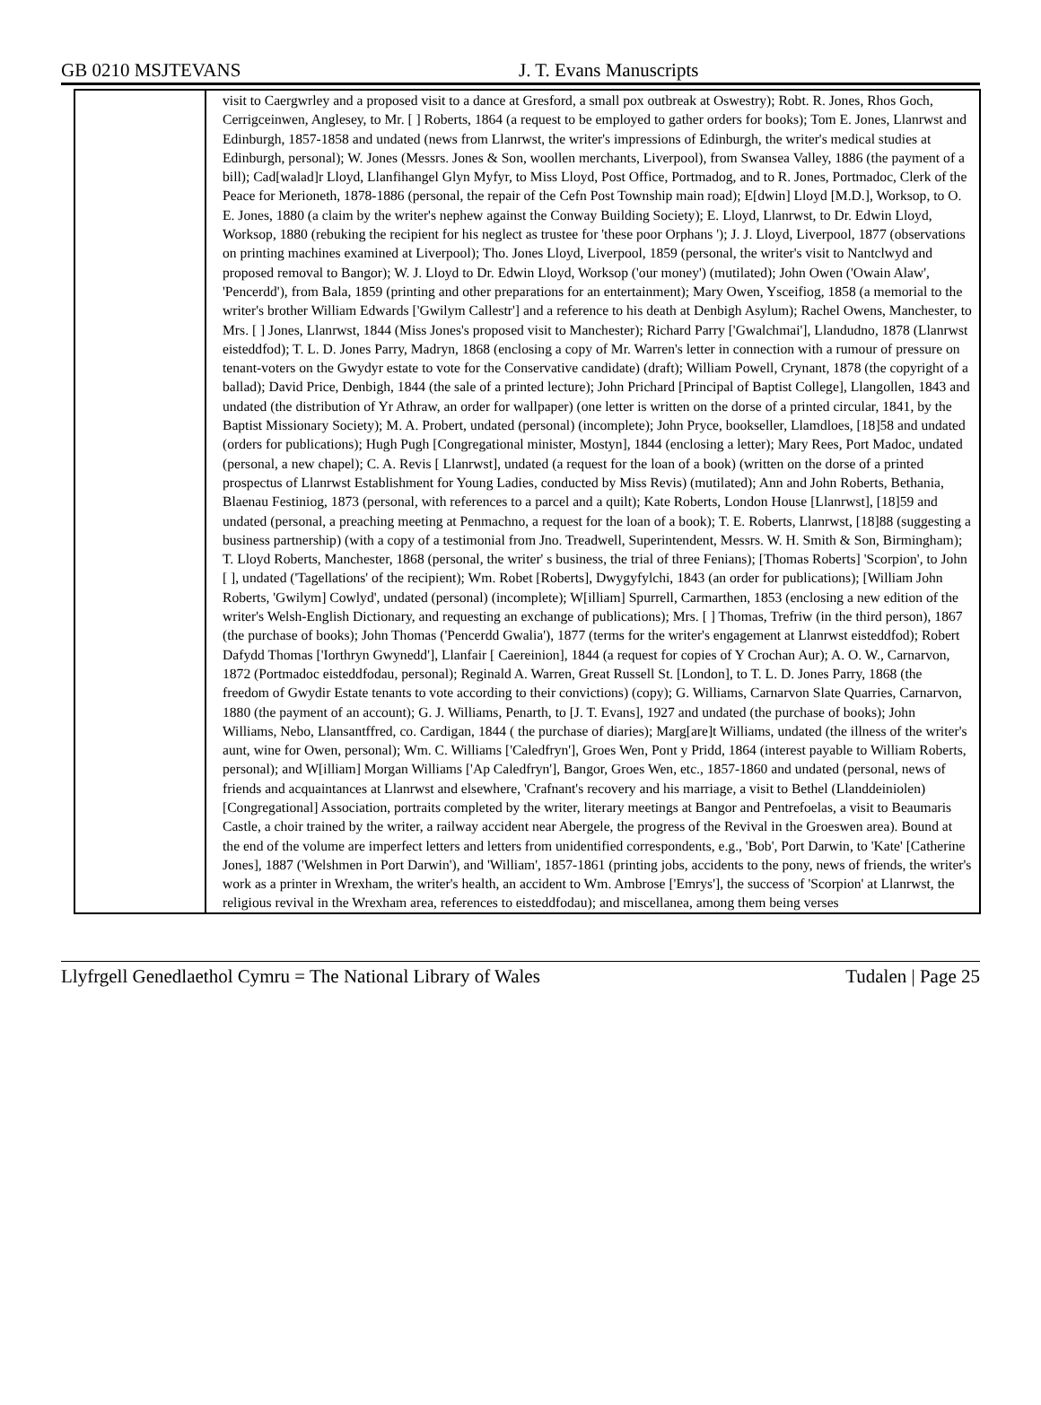GB 0210 MSJTEVANS J. T. Evans Manuscripts
| | visit to Caergwrley and a proposed visit to a dance at Gresford, a small pox outbreak at Oswestry); Robt. R. Jones, Rhos Goch, Cerrigceinwen, Anglesey, to Mr. [ ] Roberts, 1864 (a request to be employed to gather orders for books); Tom E. Jones, Llanrwst and Edinburgh, 1857-1858 and undated (news from Llanrwst, the writer's impressions of Edinburgh, the writer's medical studies at Edinburgh, personal); W. Jones (Messrs. Jones & Son, woollen merchants, Liverpool), from Swansea Valley, 1886 (the payment of a bill); Cad[walad]r Lloyd, Llanfihangel Glyn Myfyr, to Miss Lloyd, Post Office, Portmadog, and to R. Jones, Portmadoc, Clerk of the Peace for Merioneth, 1878-1886 (personal, the repair of the Cefn Post Township main road); E[dwin] Lloyd [M.D.], Worksop, to O. E. Jones, 1880 (a claim by the writer's nephew against the Conway Building Society); E. Lloyd, Llanrwst, to Dr. Edwin Lloyd, Worksop, 1880 (rebuking the recipient for his neglect as trustee for 'these poor Orphans '); J. J. Lloyd, Liverpool, 1877 (observations on printing machines examined at Liverpool); Tho. Jones Lloyd, Liverpool, 1859 (personal, the writer's visit to Nantclwyd and proposed removal to Bangor); W. J. Lloyd to Dr. Edwin Lloyd, Worksop ('our money') (mutilated); John Owen ('Owain Alaw', 'Pencerdd'), from Bala, 1859 (printing and other preparations for an entertainment); Mary Owen, Ysceifiog, 1858 (a memorial to the writer's brother William Edwards ['Gwilym Callestr'] and a reference to his death at Denbigh Asylum); Rachel Owens, Manchester, to Mrs. [ ] Jones, Llanrwst, 1844 (Miss Jones's proposed visit to Manchester); Richard Parry ['Gwalchmai'], Llandudno, 1878 (Llanrwst eisteddfod); T. L. D. Jones Parry, Madryn, 1868 (enclosing a copy of Mr. Warren's letter in connection with a rumour of pressure on tenant-voters on the Gwydyr estate to vote for the Conservative candidate) (draft); William Powell, Crynant, 1878 (the copyright of a ballad); David Price, Denbigh, 1844 (the sale of a printed lecture); John Prichard [Principal of Baptist College], Llangollen, 1843 and undated (the distribution of Yr Athraw, an order for wallpaper) (one letter is written on the dorse of a printed circular, 1841, by the Baptist Missionary Society); M. A. Probert, undated (personal) (incomplete); John Pryce, bookseller, Llamdloes, [18]58 and undated (orders for publications); Hugh Pugh [Congregational minister, Mostyn], 1844 (enclosing a letter); Mary Rees, Port Madoc, undated (personal, a new chapel); C. A. Revis [ Llanrwst], undated (a request for the loan of a book) (written on the dorse of a printed prospectus of Llanrwst Establishment for Young Ladies, conducted by Miss Revis) (mutilated); Ann and John Roberts, Bethania, Blaenau Festiniog, 1873 (personal, with references to a parcel and a quilt); Kate Roberts, London House [Llanrwst], [18]59 and undated (personal, a preaching meeting at Penmachno, a request for the loan of a book); T. E. Roberts, Llanrwst, [18]88 (suggesting a business partnership) (with a copy of a testimonial from Jno. Treadwell, Superintendent, Messrs. W. H. Smith & Son, Birmingham); T. Lloyd Roberts, Manchester, 1868 (personal, the writer' s business, the trial of three Fenians); [Thomas Roberts] 'Scorpion', to John [ ], undated ('Tagellations' of the recipient); Wm. Robet [Roberts], Dwygyfylchi, 1843 (an order for publications); [William John Roberts, 'Gwilym] Cowlyd', undated (personal) (incomplete); W[illiam] Spurrell, Carmarthen, 1853 (enclosing a new edition of the writer's Welsh-English Dictionary, and requesting an exchange of publications); Mrs. [ ] Thomas, Trefriw (in the third person), 1867 (the purchase of books); John Thomas ('Pencerdd Gwalia'), 1877 (terms for the writer's engagement at Llanrwst eisteddfod); Robert Dafydd Thomas ['Iorthryn Gwynedd'], Llanfair [ Caereinion], 1844 (a request for copies of Y Crochan Aur); A. O. W., Carnarvon, 1872 (Portmadoc eisteddfodau, personal); Reginald A. Warren, Great Russell St. [London], to T. L. D. Jones Parry, 1868 (the freedom of Gwydir Estate tenants to vote according to their convictions) (copy); G. Williams, Carnarvon Slate Quarries, Carnarvon, 1880 (the payment of an account); G. J. Williams, Penarth, to [J. T. Evans], 1927 and undated (the purchase of books); John Williams, Nebo, Llansantffred, co. Cardigan, 1844 ( the purchase of diaries); Marg[are]t Williams, undated (the illness of the writer's aunt, wine for Owen, personal); Wm. C. Williams ['Caledfryn'], Groes Wen, Pont y Pridd, 1864 (interest payable to William Roberts, personal); and W[illiam] Morgan Williams ['Ap Caledfryn'], Bangor, Groes Wen, etc., 1857-1860 and undated (personal, news of friends and acquaintances at Llanrwst and elsewhere, 'Crafnant's recovery and his marriage, a visit to Bethel (Llanddeiniolen) [Congregational] Association, portraits completed by the writer, literary meetings at Bangor and Pentrefoelas, a visit to Beaumaris Castle, a choir trained by the writer, a railway accident near Abergele, the progress of the Revival in the Groeswen area). Bound at the end of the volume are imperfect letters and letters from unidentified correspondents, e.g., 'Bob', Port Darwin, to 'Kate' [Catherine Jones], 1887 ('Welshmen in Port Darwin'), and 'William', 1857-1861 (printing jobs, accidents to the pony, news of friends, the writer's work as a printer in Wrexham, the writer's health, an accident to Wm. Ambrose ['Emrys'], the success of 'Scorpion' at Llanrwst, the religious revival in the Wrexham area, references to eisteddfodau); and miscellanea, among them being verses |
Llyfrgell Genedlaethol Cymru = The National Library of Wales Tudalen | Page 25